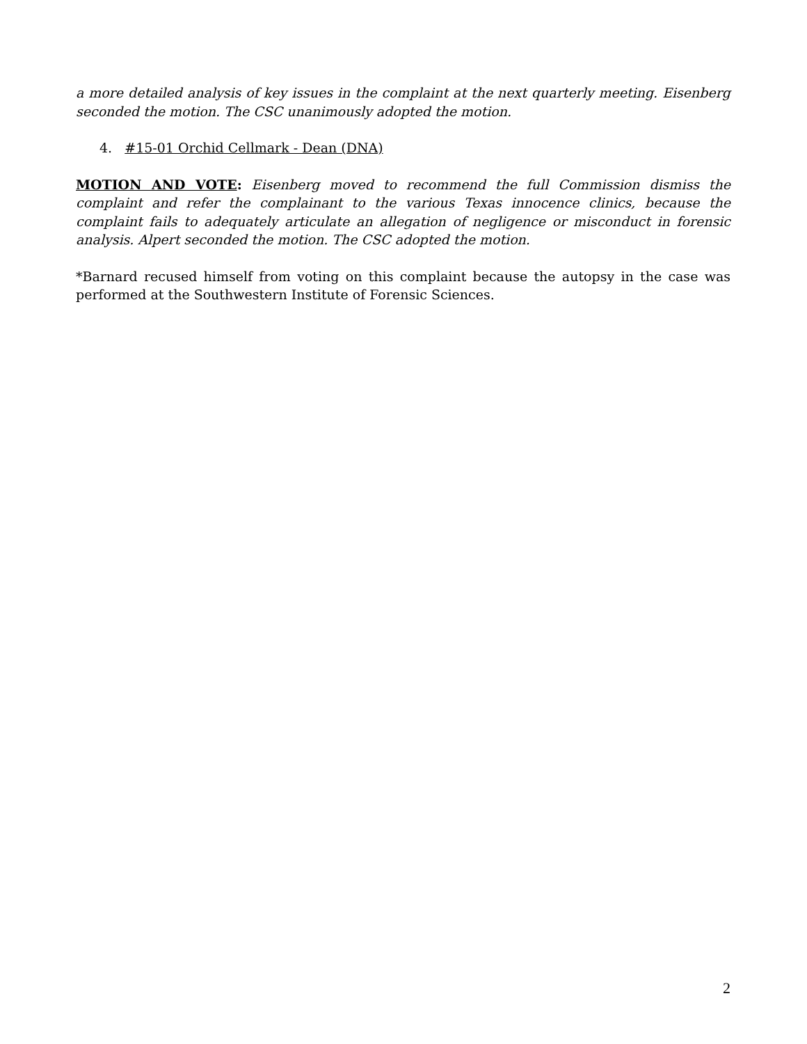a more detailed analysis of key issues in the complaint at the next quarterly meeting. Eisenberg seconded the motion. The CSC unanimously adopted the motion.
4. #15-01 Orchid Cellmark - Dean (DNA)
MOTION AND VOTE: Eisenberg moved to recommend the full Commission dismiss the complaint and refer the complainant to the various Texas innocence clinics, because the complaint fails to adequately articulate an allegation of negligence or misconduct in forensic analysis. Alpert seconded the motion. The CSC adopted the motion.
*Barnard recused himself from voting on this complaint because the autopsy in the case was performed at the Southwestern Institute of Forensic Sciences.
2